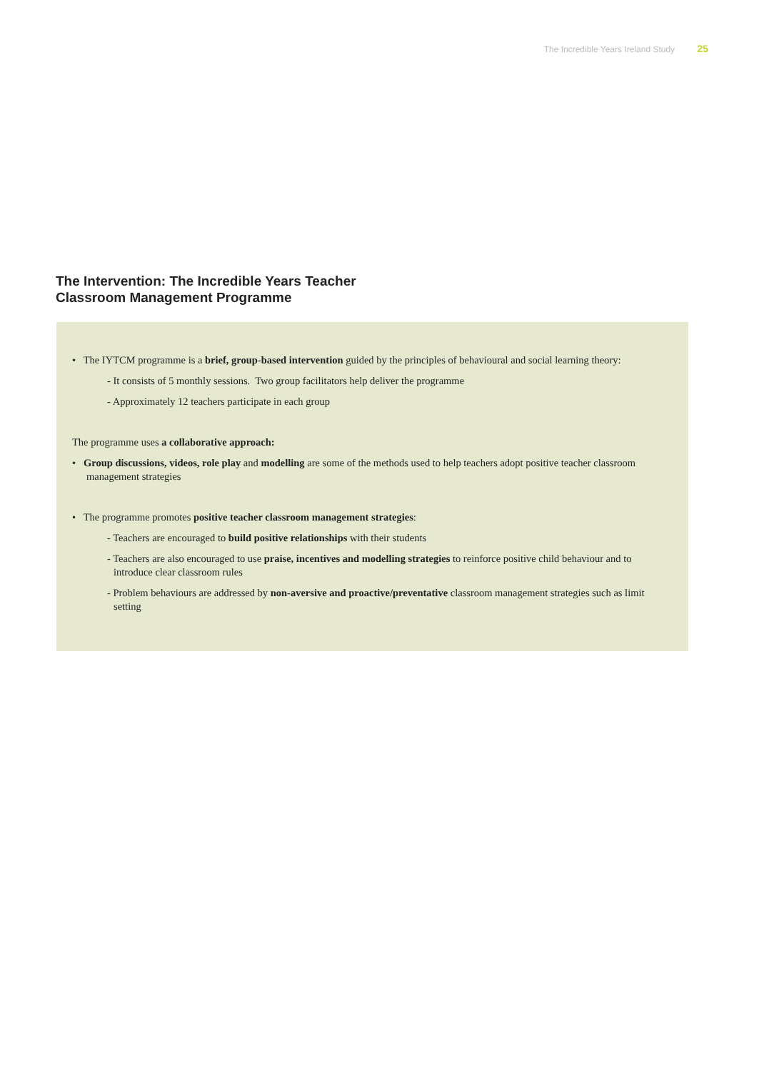The Incredible Years Ireland Study 25
The Intervention: The Incredible Years Teacher
Classroom Management Programme
• The IYTCM programme is a brief, group-based intervention guided by the principles of behavioural and social learning theory:
- It consists of 5 monthly sessions. Two group facilitators help deliver the programme
- Approximately 12 teachers participate in each group
The programme uses a collaborative approach:
• Group discussions, videos, role play and modelling are some of the methods used to help teachers adopt positive teacher classroom management strategies
• The programme promotes positive teacher classroom management strategies:
- Teachers are encouraged to build positive relationships with their students
- Teachers are also encouraged to use praise, incentives and modelling strategies to reinforce positive child behaviour and to introduce clear classroom rules
- Problem behaviours are addressed by non-aversive and proactive/preventative classroom management strategies such as limit setting